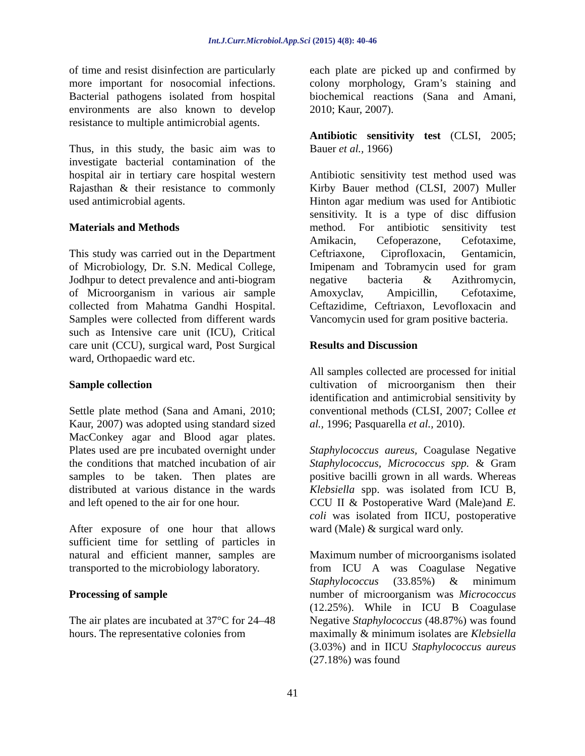Int.J.Curr.Microbiol.App.Sci (2015) 4(8): 40-46
of time and resist disinfection are particularly more important for nosocomial infections. Bacterial pathogens isolated from hospital environments are also known to develop resistance to multiple antimicrobial agents.
Thus, in this study, the basic aim was to investigate bacterial contamination of the hospital air in tertiary care hospital western Rajasthan & their resistance to commonly used antimicrobial agents.
Materials and Methods
This study was carried out in the Department of Microbiology, Dr. S.N. Medical College, Jodhpur to detect prevalence and anti-biogram of Microorganism in various air sample collected from Mahatma Gandhi Hospital. Samples were collected from different wards such as Intensive care unit (ICU), Critical care unit (CCU), surgical ward, Post Surgical ward, Orthopaedic ward etc.
Sample collection
Settle plate method (Sana and Amani, 2010; Kaur, 2007) was adopted using standard sized MacConkey agar and Blood agar plates. Plates used are pre incubated overnight under the conditions that matched incubation of air samples to be taken. Then plates are distributed at various distance in the wards and left opened to the air for one hour.
After exposure of one hour that allows sufficient time for settling of particles in natural and efficient manner, samples are transported to the microbiology laboratory.
Processing of sample
The air plates are incubated at 37°C for 24–48 hours. The representative colonies from
each plate are picked up and confirmed by colony morphology, Gram’s staining and biochemical reactions (Sana and Amani, 2010; Kaur, 2007).
Antibiotic sensitivity test (CLSI, 2005; Bauer et al., 1966)
Antibiotic sensitivity test method used was Kirby Bauer method (CLSI, 2007) Muller Hinton agar medium was used for Antibiotic sensitivity. It is a type of disc diffusion method. For antibiotic sensitivity test Amikacin, Cefoperazone, Cefotaxime, Ceftriaxone, Ciprofloxacin, Gentamicin, Imipenam and Tobramycin used for gram negative bacteria & Azithromycin, Amoxyclav, Ampicillin, Cefotaxime, Ceftazidime, Ceftriaxon, Levofloxacin and Vancomycin used for gram positive bacteria.
Results and Discussion
All samples collected are processed for initial cultivation of microorganism then their identification and antimicrobial sensitivity by conventional methods (CLSI, 2007; Collee et al., 1996; Pasquarella et al., 2010).
Staphylococcus aureus, Coagulase Negative Staphylococcus, Micrococcus spp. & Gram positive bacilli grown in all wards. Whereas Klebsiella spp. was isolated from ICU B, CCU II & Postoperative Ward (Male)and E. coli was isolated from IICU, postoperative ward (Male) & surgical ward only.
Maximum number of microorganisms isolated from ICU A was Coagulase Negative Staphylococcus (33.85%) & minimum number of microorganism was Micrococcus (12.25%). While in ICU B Coagulase Negative Staphylococcus (48.87%) was found maximally & minimum isolates are Klebsiella (3.03%) and in IICU Staphylococcus aureus (27.18%) was found
41